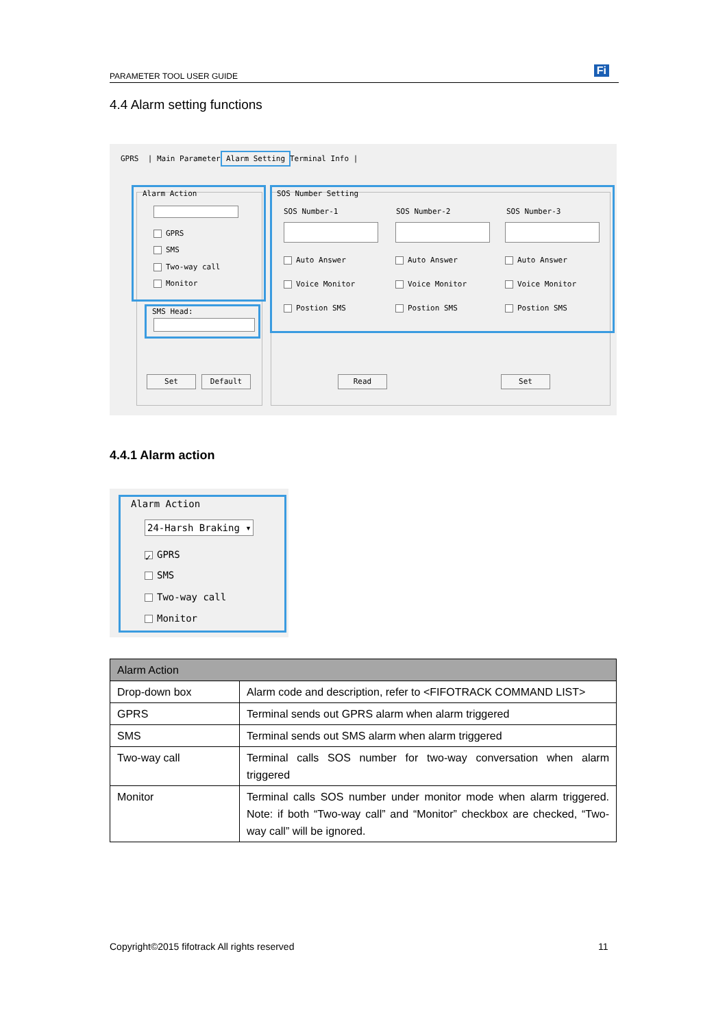PARAMETER TOOL USER GUIDE Fi
4.4 Alarm setting functions
GPRS | Main Parameter Alarm Setting Terminal Info |
Alarm Action
GPRS
SMS
Two-way call
Monitor
SMS Head:
Set Default
SOS Number Setting
SOS Number-1 SOS Number-2 SOS Number-3
Auto Answer Auto Answer Auto Answer
Voice Monitor Voice Monitor Voice Monitor
Postion SMS Postion SMS Postion SMS
Read Set
4.4.1 Alarm action
Alarm Action
24-Harsh Braking ▾
✓ GPRS
SMS
Two-way call
Monitor
| Alarm Action | |
| --- | --- |
| Drop-down box | Alarm code and description, refer to <FIFOTRACK COMMAND LIST> |
| GPRS | Terminal sends out GPRS alarm when alarm triggered |
| SMS | Terminal sends out SMS alarm when alarm triggered |
| Two-way call | Terminal calls SOS number for two-way conversation when alarm triggered |
| Monitor | Terminal calls SOS number under monitor mode when alarm triggered. Note: if both “Two-way call” and “Monitor” checkbox are checked, “Two-way call” will be ignored. |
Copyright©2015 fifotrack All rights reserved
11